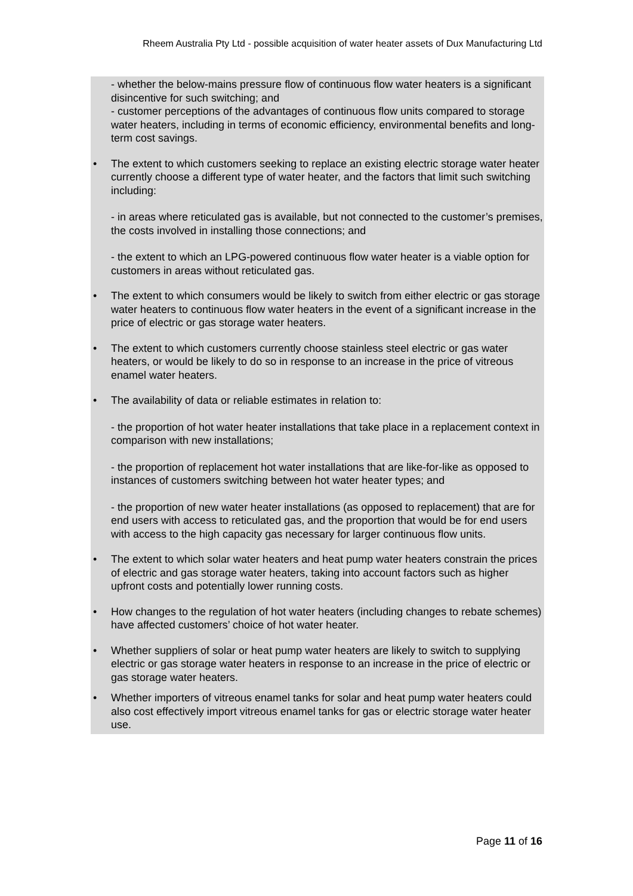Rheem Australia Pty Ltd - possible acquisition of water heater assets of Dux Manufacturing Ltd
- whether the below-mains pressure flow of continuous flow water heaters is a significant disincentive for such switching; and
- customer perceptions of the advantages of continuous flow units compared to storage water heaters, including in terms of economic efficiency, environmental benefits and long-term cost savings.
• The extent to which customers seeking to replace an existing electric storage water heater currently choose a different type of water heater, and the factors that limit such switching including:
- in areas where reticulated gas is available, but not connected to the customer’s premises, the costs involved in installing those connections; and
- the extent to which an LPG-powered continuous flow water heater is a viable option for customers in areas without reticulated gas.
• The extent to which consumers would be likely to switch from either electric or gas storage water heaters to continuous flow water heaters in the event of a significant increase in the price of electric or gas storage water heaters.
• The extent to which customers currently choose stainless steel electric or gas water heaters, or would be likely to do so in response to an increase in the price of vitreous enamel water heaters.
• The availability of data or reliable estimates in relation to:
- the proportion of hot water heater installations that take place in a replacement context in comparison with new installations;
- the proportion of replacement hot water installations that are like-for-like as opposed to instances of customers switching between hot water heater types; and
- the proportion of new water heater installations (as opposed to replacement) that are for end users with access to reticulated gas, and the proportion that would be for end users with access to the high capacity gas necessary for larger continuous flow units.
• The extent to which solar water heaters and heat pump water heaters constrain the prices of electric and gas storage water heaters, taking into account factors such as higher upfront costs and potentially lower running costs.
• How changes to the regulation of hot water heaters (including changes to rebate schemes) have affected customers’ choice of hot water heater.
• Whether suppliers of solar or heat pump water heaters are likely to switch to supplying electric or gas storage water heaters in response to an increase in the price of electric or gas storage water heaters.
• Whether importers of vitreous enamel tanks for solar and heat pump water heaters could also cost effectively import vitreous enamel tanks for gas or electric storage water heater use.
Page 11 of 16